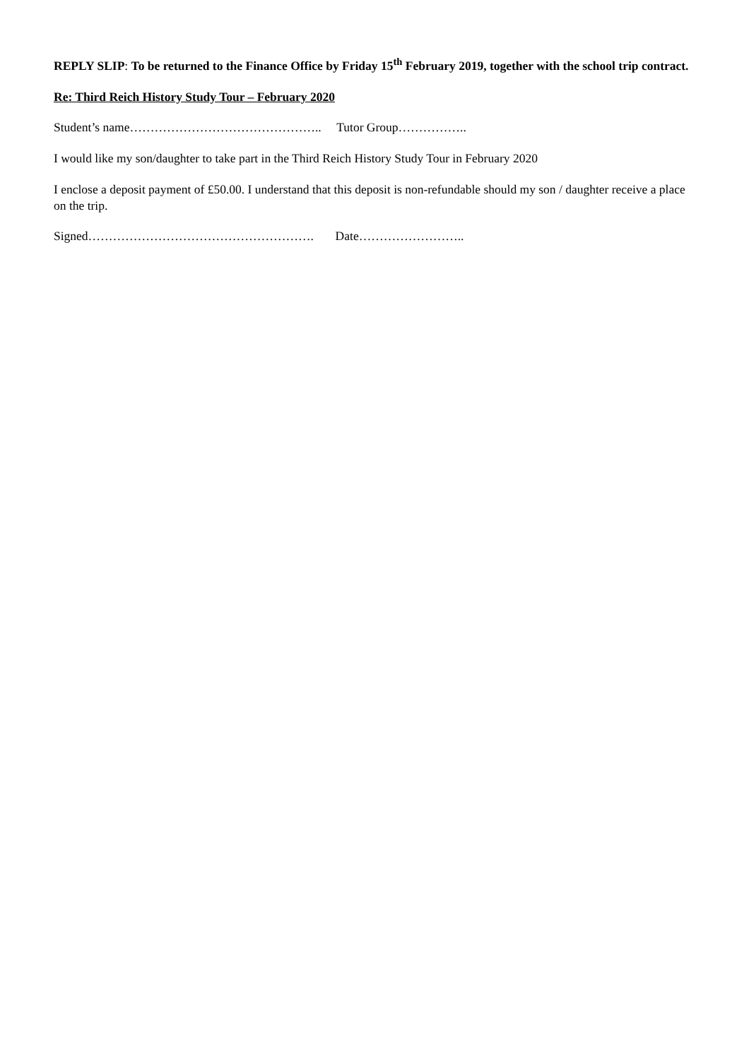REPLY SLIP: To be returned to the Finance Office by Friday 15<sup>th</sup> February 2019, together with the school trip contract.
Re: Third Reich History Study Tour – February 2020
Student’s name……………………………………….. Tutor Group……………..
I would like my son/daughter to take part in the Third Reich History Study Tour in February 2020
I enclose a deposit payment of £50.00. I understand that this deposit is non-refundable should my son / daughter receive a place on the trip.
Signed………………………………………………. Date……………………..